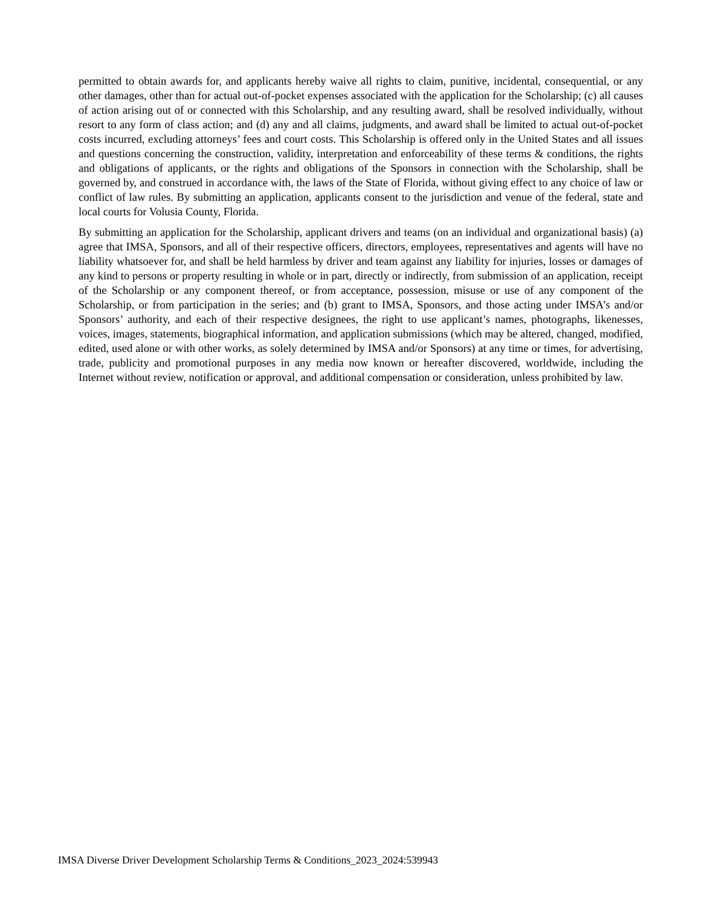permitted to obtain awards for, and applicants hereby waive all rights to claim, punitive, incidental, consequential, or any other damages, other than for actual out-of-pocket expenses associated with the application for the Scholarship; (c) all causes of action arising out of or connected with this Scholarship, and any resulting award, shall be resolved individually, without resort to any form of class action; and (d) any and all claims, judgments, and award shall be limited to actual out-of-pocket costs incurred, excluding attorneys’ fees and court costs. This Scholarship is offered only in the United States and all issues and questions concerning the construction, validity, interpretation and enforceability of these terms & conditions, the rights and obligations of applicants, or the rights and obligations of the Sponsors in connection with the Scholarship, shall be governed by, and construed in accordance with, the laws of the State of Florida, without giving effect to any choice of law or conflict of law rules. By submitting an application, applicants consent to the jurisdiction and venue of the federal, state and local courts for Volusia County, Florida.
By submitting an application for the Scholarship, applicant drivers and teams (on an individual and organizational basis) (a) agree that IMSA, Sponsors, and all of their respective officers, directors, employees, representatives and agents will have no liability whatsoever for, and shall be held harmless by driver and team against any liability for injuries, losses or damages of any kind to persons or property resulting in whole or in part, directly or indirectly, from submission of an application, receipt of the Scholarship or any component thereof, or from acceptance, possession, misuse or use of any component of the Scholarship, or from participation in the series; and (b) grant to IMSA, Sponsors, and those acting under IMSA’s and/or Sponsors’ authority, and each of their respective designees, the right to use applicant’s names, photographs, likenesses, voices, images, statements, biographical information, and application submissions (which may be altered, changed, modified, edited, used alone or with other works, as solely determined by IMSA and/or Sponsors) at any time or times, for advertising, trade, publicity and promotional purposes in any media now known or hereafter discovered, worldwide, including the Internet without review, notification or approval, and additional compensation or consideration, unless prohibited by law.
IMSA Diverse Driver Development Scholarship Terms & Conditions_2023_2024:539943